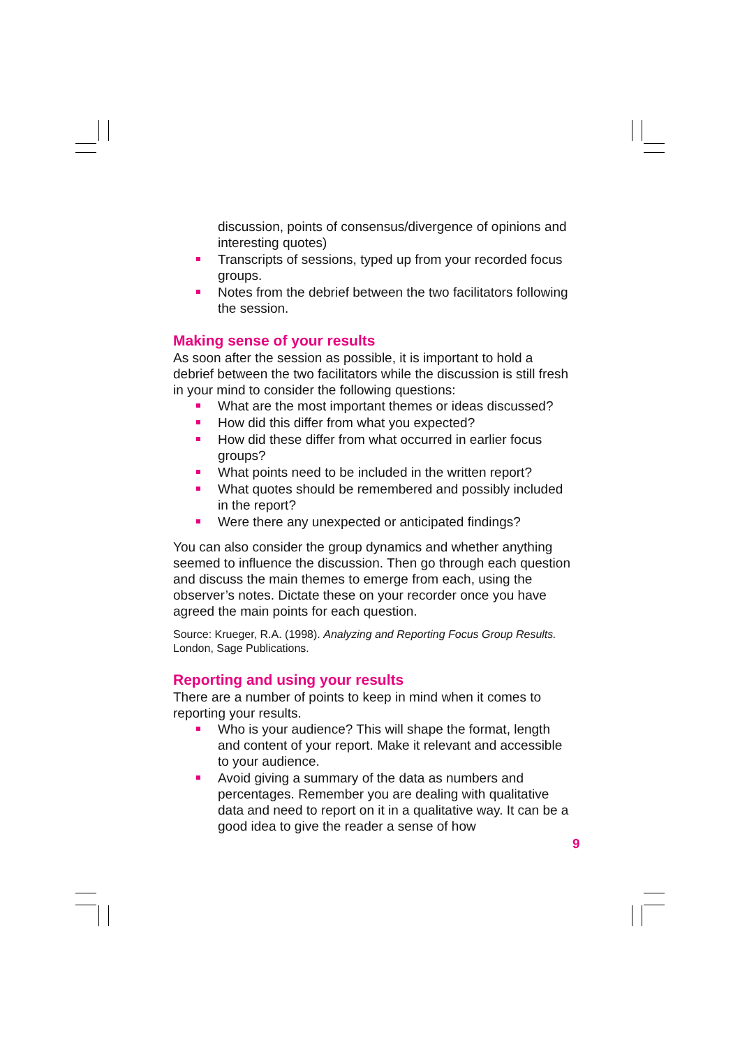discussion, points of consensus/divergence of opinions and interesting quotes)
Transcripts of sessions, typed up from your recorded focus groups.
Notes from the debrief between the two facilitators following the session.
Making sense of your results
As soon after the session as possible, it is important to hold a debrief between the two facilitators while the discussion is still fresh in your mind to consider the following questions:
What are the most important themes or ideas discussed?
How did this differ from what you expected?
How did these differ from what occurred in earlier focus groups?
What points need to be included in the written report?
What quotes should be remembered and possibly included in the report?
Were there any unexpected or anticipated findings?
You can also consider the group dynamics and whether anything seemed to influence the discussion. Then go through each question and discuss the main themes to emerge from each, using the observer’s notes. Dictate these on your recorder once you have agreed the main points for each question.
Source: Krueger, R.A. (1998). Analyzing and Reporting Focus Group Results. London, Sage Publications.
Reporting and using your results
There are a number of points to keep in mind when it comes to reporting your results.
Who is your audience? This will shape the format, length and content of your report. Make it relevant and accessible to your audience.
Avoid giving a summary of the data as numbers and percentages. Remember you are dealing with qualitative data and need to report on it in a qualitative way. It can be a good idea to give the reader a sense of how
9